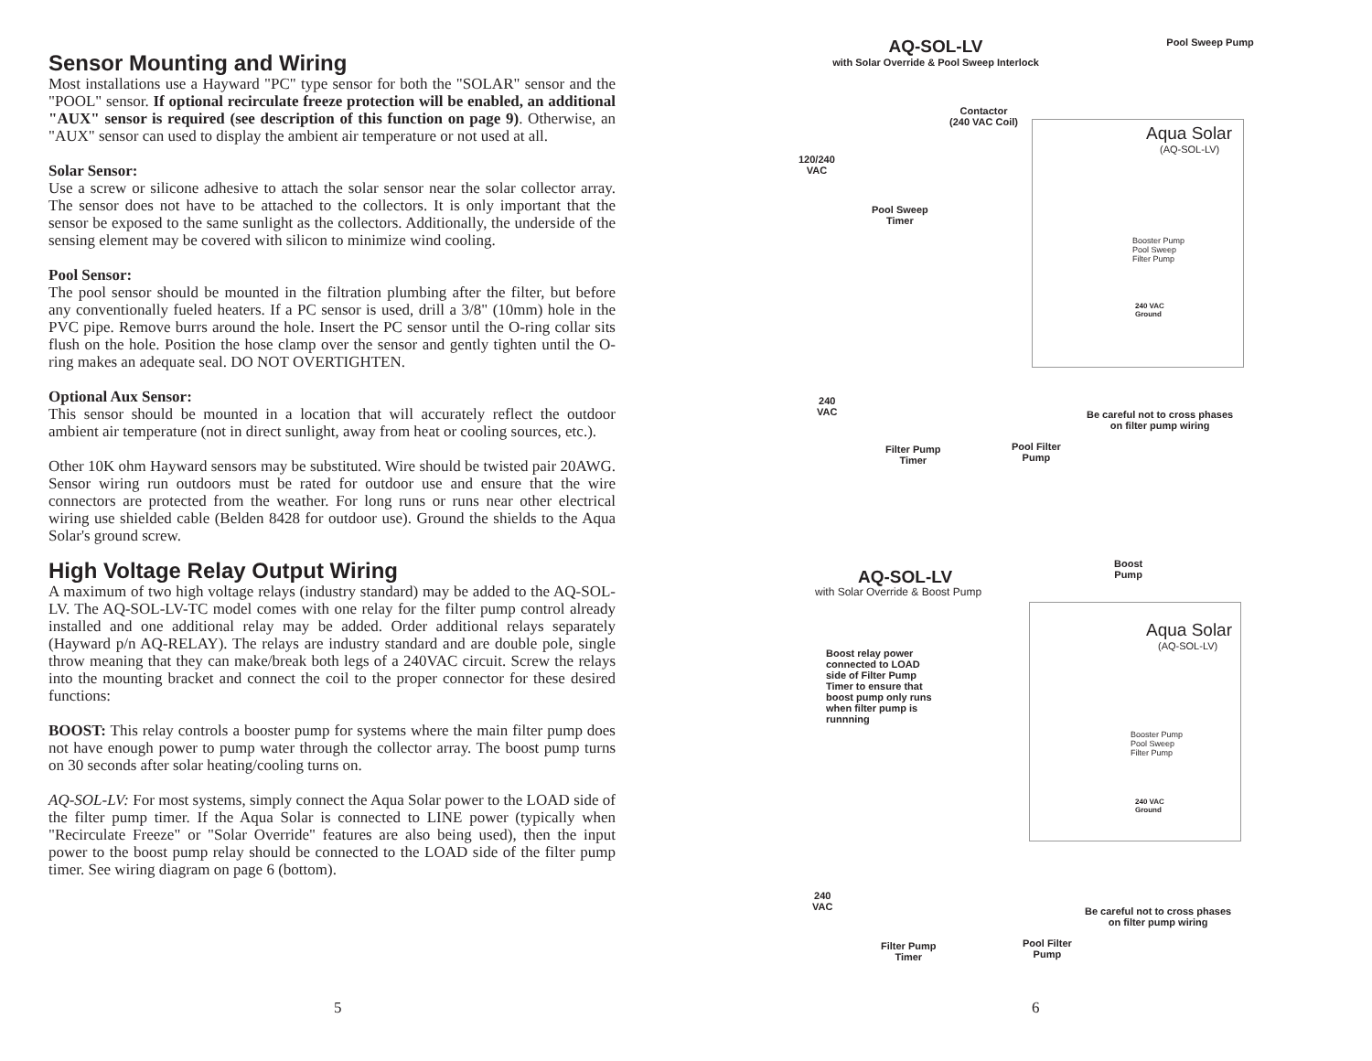Sensor Mounting and Wiring
Most installations use a Hayward "PC" type sensor for both the "SOLAR" sensor and the "POOL" sensor. If optional recirculate freeze protection will be enabled, an additional "AUX" sensor is required (see description of this function on page 9). Otherwise, an "AUX" sensor can used to display the ambient air temperature or not used at all.
Solar Sensor:
Use a screw or silicone adhesive to attach the solar sensor near the solar collector array. The sensor does not have to be attached to the collectors. It is only important that the sensor be exposed to the same sunlight as the collectors. Additionally, the underside of the sensing element may be covered with silicon to minimize wind cooling.
Pool Sensor:
The pool sensor should be mounted in the filtration plumbing after the filter, but before any conventionally fueled heaters. If a PC sensor is used, drill a 3/8" (10mm) hole in the PVC pipe. Remove burrs around the hole. Insert the PC sensor until the O-ring collar sits flush on the hole. Position the hose clamp over the sensor and gently tighten until the O-ring makes an adequate seal. DO NOT OVERTIGHTEN.
Optional Aux Sensor:
This sensor should be mounted in a location that will accurately reflect the outdoor ambient air temperature (not in direct sunlight, away from heat or cooling sources, etc.).
Other 10K ohm Hayward sensors may be substituted. Wire should be twisted pair 20AWG. Sensor wiring run outdoors must be rated for outdoor use and ensure that the wire connectors are protected from the weather. For long runs or runs near other electrical wiring use shielded cable (Belden 8428 for outdoor use). Ground the shields to the Aqua Solar's ground screw.
High Voltage Relay Output Wiring
A maximum of two high voltage relays (industry standard) may be added to the AQ-SOL-LV. The AQ-SOL-LV-TC model comes with one relay for the filter pump control already installed and one additional relay may be added. Order additional relays separately (Hayward p/n AQ-RELAY). The relays are industry standard and are double pole, single throw meaning that they can make/break both legs of a 240VAC circuit. Screw the relays into the mounting bracket and connect the coil to the proper connector for these desired functions:
BOOST: This relay controls a booster pump for systems where the main filter pump does not have enough power to pump water through the collector array. The boost pump turns on 30 seconds after solar heating/cooling turns on.
AQ-SOL-LV: For most systems, simply connect the Aqua Solar power to the LOAD side of the filter pump timer. If the Aqua Solar is connected to LINE power (typically when "Recirculate Freeze" or "Solar Override" features are also being used), then the input power to the boost pump relay should be connected to the LOAD side of the filter pump timer. See wiring diagram on page 6 (bottom).
AQ-SOL-LV
with Solar Override & Pool Sweep Interlock
Pool Sweep Pump
Aqua Solar
(AQ-SOL-LV)
Contactor
(240 VAC Coil)
120/240
VAC
Pool Sweep
Timer
Booster Pump
Pool Sweep
Filter Pump
240 VAC
Ground
240
VAC
Be careful not to cross phases
on filter pump wiring
Filter Pump
Timer
Pool Filter
Pump
Boost
Pump
AQ-SOL-LV
with Solar Override & Boost Pump
Aqua Solar
(AQ-SOL-LV)
Boost relay power
connected to LOAD
side of Filter Pump
Timer to ensure that
boost pump only runs
when filter pump is
runnning
Booster Pump
Pool Sweep
Filter Pump
240 VAC
Ground
240
VAC
Be careful not to cross phases
on filter pump wiring
Filter Pump
Timer
Pool Filter
Pump
5 6